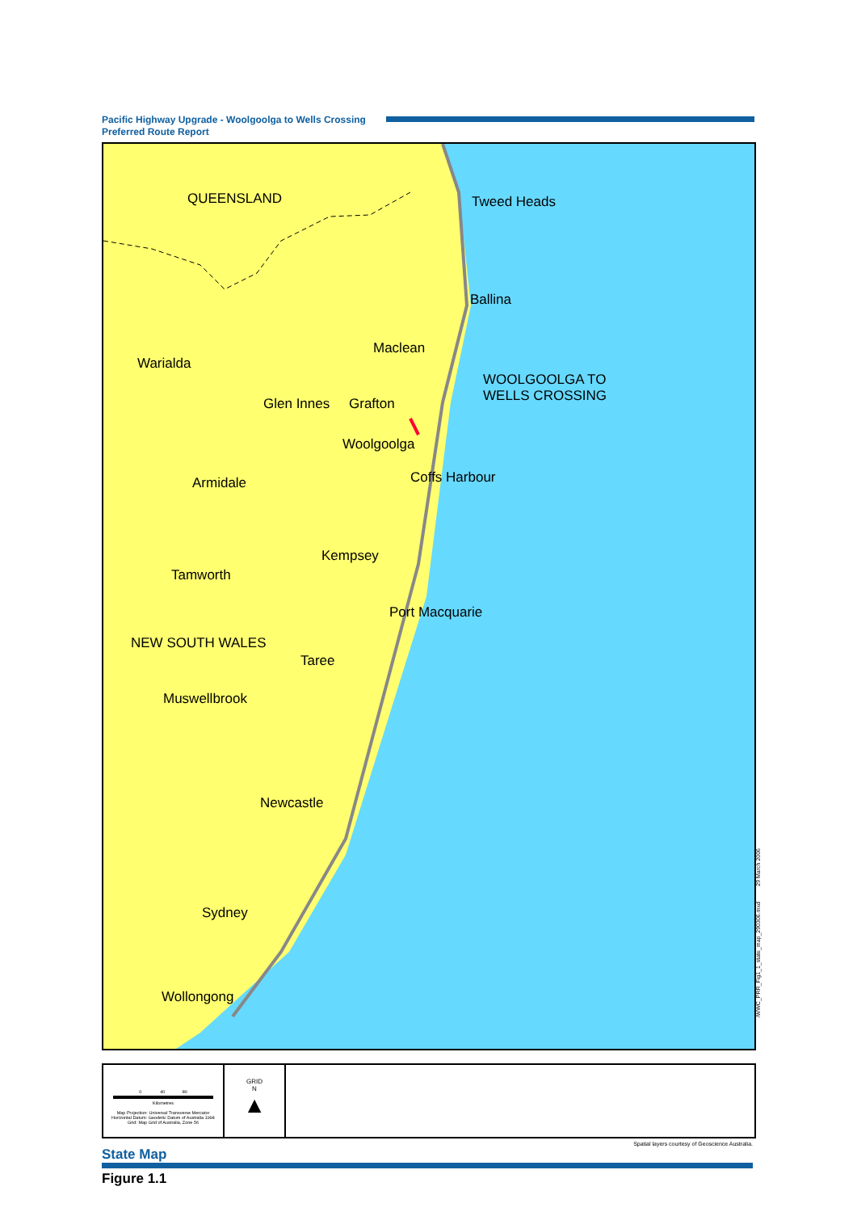Pacific Highway Upgrade - Woolgoolga to Wells Crossing
Preferred Route Report
QUEENSLAND Tweed Heads
Ballina
Warialda
Maclean
WOOLGOOLGA TO
WELLS CROSSING
Glen Innes Grafton
Woolgoolga
Coffs Harbour
Armidale
Kempsey
Tamworth
Port Macquarie
NEW SOUTH WALES
Taree
Muswellbrook
Newcastle
Sydney
Wollongong
/WWC_PRR_Fig1_1_state_map_290306.mxd 29 March 2006
0 40 80
Kilometres
Map Projection: Universal Transverse Mercator
Horizontal Datum: Geodetic Datum of Australia 1994
Grid: Map Grid of Australia, Zone 56
GRID
N
▲
Spatial layers courtesy of Geoscience Australia.
State Map
Figure 1.1